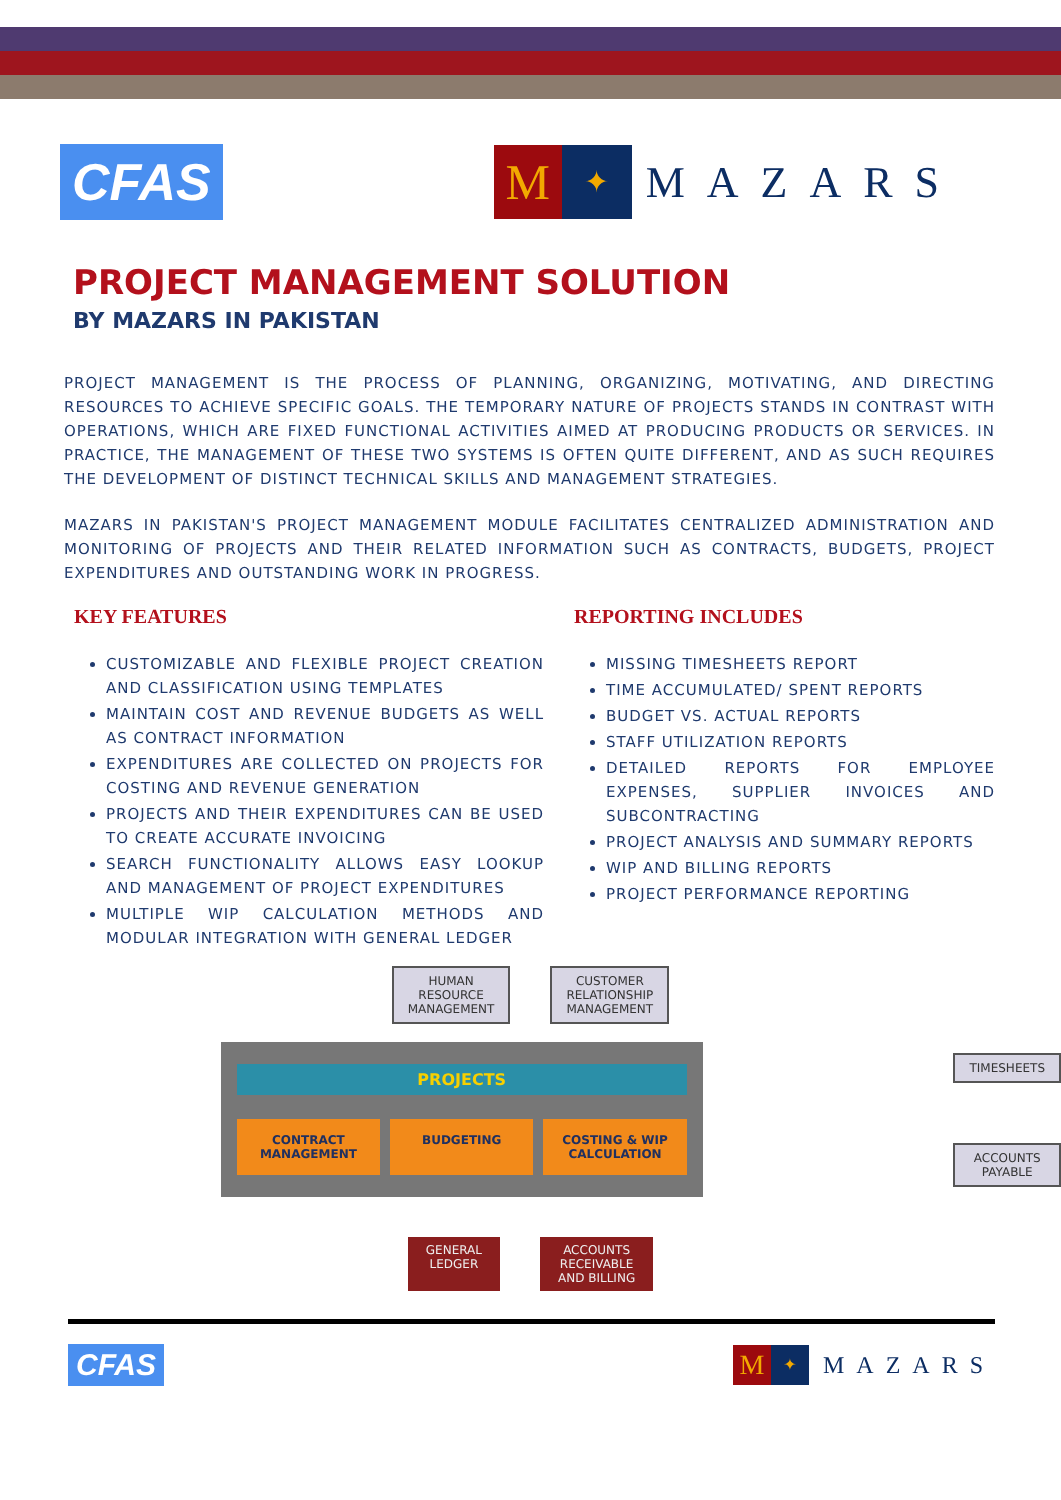CFAS
M
✦
MAZARS
PROJECT MANAGEMENT SOLUTION
BY MAZARS IN PAKISTAN
PROJECT MANAGEMENT IS THE PROCESS OF PLANNING, ORGANIZING, MOTIVATING, AND DIRECTING RESOURCES TO ACHIEVE SPECIFIC GOALS. THE TEMPORARY NATURE OF PROJECTS STANDS IN CONTRAST WITH OPERATIONS, WHICH ARE FIXED FUNCTIONAL ACTIVITIES AIMED AT PRODUCING PRODUCTS OR SERVICES. IN PRACTICE, THE MANAGEMENT OF THESE TWO SYSTEMS IS OFTEN QUITE DIFFERENT, AND AS SUCH REQUIRES THE DEVELOPMENT OF DISTINCT TECHNICAL SKILLS AND MANAGEMENT STRATEGIES.
MAZARS IN PAKISTAN'S PROJECT MANAGEMENT MODULE FACILITATES CENTRALIZED ADMINISTRATION AND MONITORING OF PROJECTS AND THEIR RELATED INFORMATION SUCH AS CONTRACTS, BUDGETS, PROJECT EXPENDITURES AND OUTSTANDING WORK IN PROGRESS.
KEY FEATURES
CUSTOMIZABLE AND FLEXIBLE PROJECT CREATION AND CLASSIFICATION USING TEMPLATES
MAINTAIN COST AND REVENUE BUDGETS AS WELL AS CONTRACT INFORMATION
EXPENDITURES ARE COLLECTED ON PROJECTS FOR COSTING AND REVENUE GENERATION
PROJECTS AND THEIR EXPENDITURES CAN BE USED TO CREATE ACCURATE INVOICING
SEARCH FUNCTIONALITY ALLOWS EASY LOOKUP AND MANAGEMENT OF PROJECT EXPENDITURES
MULTIPLE WIP CALCULATION METHODS AND MODULAR INTEGRATION WITH GENERAL LEDGER
REPORTING INCLUDES
MISSING TIMESHEETS REPORT
TIME ACCUMULATED/ SPENT REPORTS
BUDGET VS. ACTUAL REPORTS
STAFF UTILIZATION REPORTS
DETAILED REPORTS FOR EMPLOYEE EXPENSES, SUPPLIER INVOICES AND SUBCONTRACTING
PROJECT ANALYSIS AND SUMMARY REPORTS
WIP AND BILLING REPORTS
PROJECT PERFORMANCE REPORTING
HUMAN
RESOURCE
MANAGEMENT
CUSTOMER
RELATIONSHIP
MANAGEMENT
PROJECTS
CONTRACT
MANAGEMENT
BUDGETING COSTING & WIP
CALCULATION
TIMESHEETS
ACCOUNTS
PAYABLE
GENERAL
LEDGER
ACCOUNTS
RECEIVABLE
AND BILLING
CFAS
M
✦
MAZARS